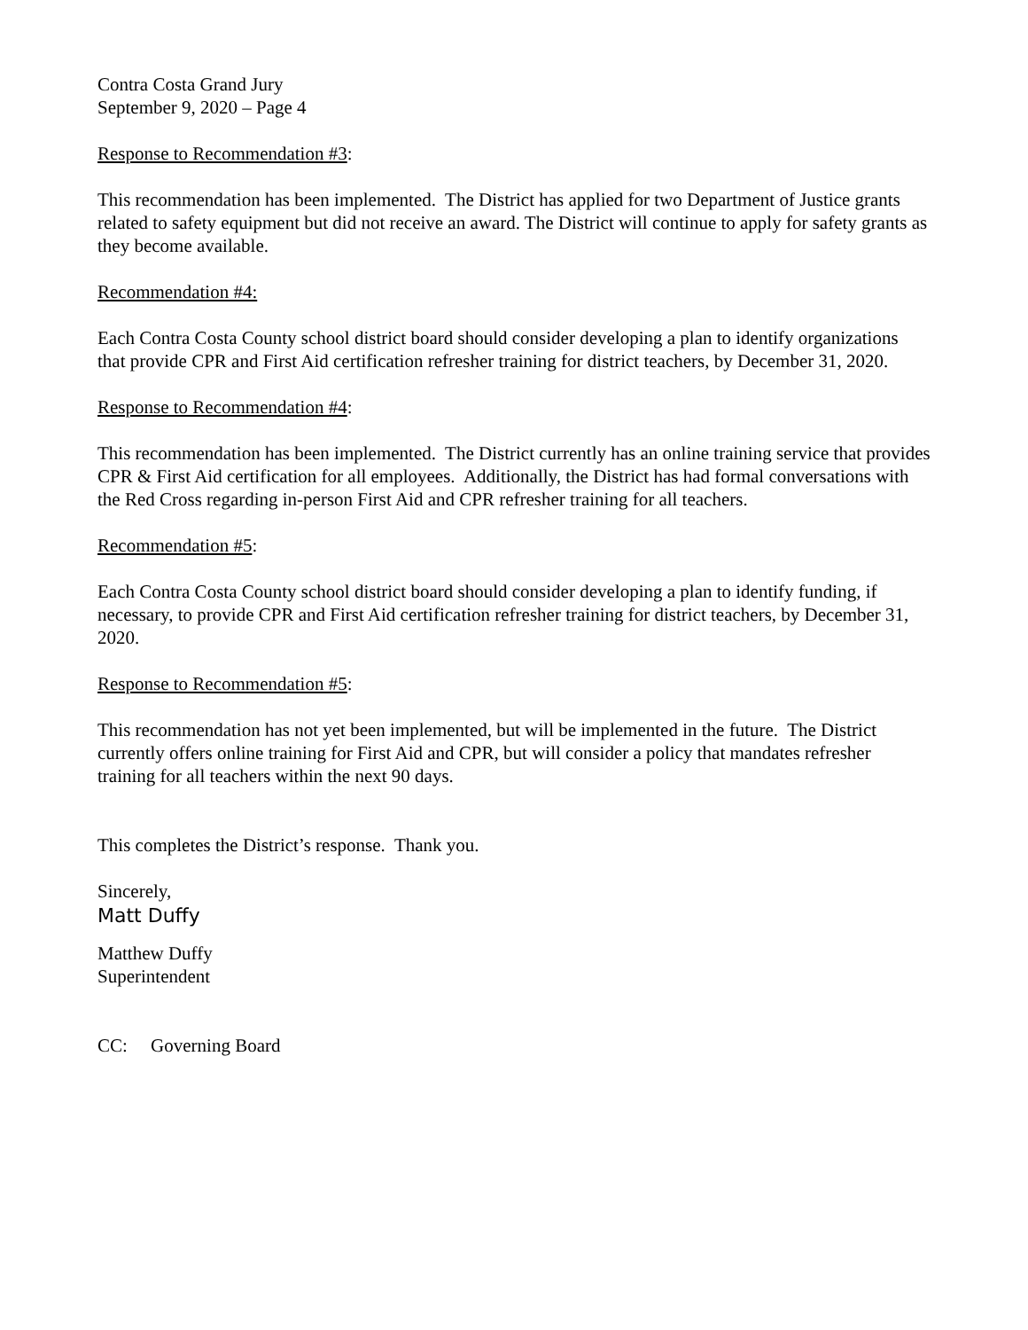Contra Costa Grand Jury
September 9, 2020 – Page 4
Response to Recommendation #3:
This recommendation has been implemented. The District has applied for two Department of Justice grants related to safety equipment but did not receive an award. The District will continue to apply for safety grants as they become available.
Recommendation #4:
Each Contra Costa County school district board should consider developing a plan to identify organizations that provide CPR and First Aid certification refresher training for district teachers, by December 31, 2020.
Response to Recommendation #4:
This recommendation has been implemented. The District currently has an online training service that provides CPR & First Aid certification for all employees. Additionally, the District has had formal conversations with the Red Cross regarding in-person First Aid and CPR refresher training for all teachers.
Recommendation #5:
Each Contra Costa County school district board should consider developing a plan to identify funding, if necessary, to provide CPR and First Aid certification refresher training for district teachers, by December 31, 2020.
Response to Recommendation #5:
This recommendation has not yet been implemented, but will be implemented in the future. The District currently offers online training for First Aid and CPR, but will consider a policy that mandates refresher training for all teachers within the next 90 days.
This completes the District’s response. Thank you.
Sincerely,
Matt Duffy
Matthew Duffy
Superintendent
CC: Governing Board